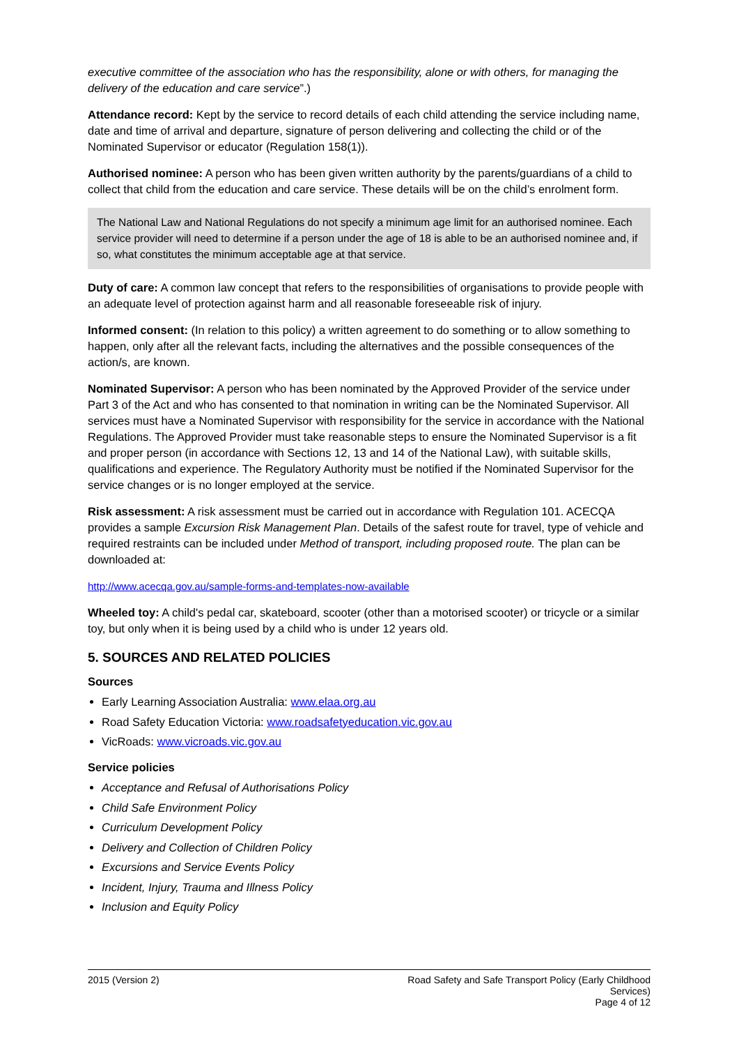executive committee of the association who has the responsibility, alone or with others, for managing the delivery of the education and care service”.)
Attendance record: Kept by the service to record details of each child attending the service including name, date and time of arrival and departure, signature of person delivering and collecting the child or of the Nominated Supervisor or educator (Regulation 158(1)).
Authorised nominee: A person who has been given written authority by the parents/guardians of a child to collect that child from the education and care service. These details will be on the child’s enrolment form.
The National Law and National Regulations do not specify a minimum age limit for an authorised nominee. Each service provider will need to determine if a person under the age of 18 is able to be an authorised nominee and, if so, what constitutes the minimum acceptable age at that service.
Duty of care: A common law concept that refers to the responsibilities of organisations to provide people with an adequate level of protection against harm and all reasonable foreseeable risk of injury.
Informed consent: (In relation to this policy) a written agreement to do something or to allow something to happen, only after all the relevant facts, including the alternatives and the possible consequences of the action/s, are known.
Nominated Supervisor: A person who has been nominated by the Approved Provider of the service under Part 3 of the Act and who has consented to that nomination in writing can be the Nominated Supervisor. All services must have a Nominated Supervisor with responsibility for the service in accordance with the National Regulations. The Approved Provider must take reasonable steps to ensure the Nominated Supervisor is a fit and proper person (in accordance with Sections 12, 13 and 14 of the National Law), with suitable skills, qualifications and experience. The Regulatory Authority must be notified if the Nominated Supervisor for the service changes or is no longer employed at the service.
Risk assessment: A risk assessment must be carried out in accordance with Regulation 101. ACECQA provides a sample Excursion Risk Management Plan. Details of the safest route for travel, type of vehicle and required restraints can be included under Method of transport, including proposed route. The plan can be downloaded at:
http://www.acecqa.gov.au/sample-forms-and-templates-now-available
Wheeled toy: A child's pedal car, skateboard, scooter (other than a motorised scooter) or tricycle or a similar toy, but only when it is being used by a child who is under 12 years old.
5. SOURCES AND RELATED POLICIES
Sources
Early Learning Association Australia: www.elaa.org.au
Road Safety Education Victoria: www.roadsafetyeducation.vic.gov.au
VicRoads: www.vicroads.vic.gov.au
Service policies
Acceptance and Refusal of Authorisations Policy
Child Safe Environment Policy
Curriculum Development Policy
Delivery and Collection of Children Policy
Excursions and Service Events Policy
Incident, Injury, Trauma and Illness Policy
Inclusion and Equity Policy
2015 (Version 2) Road Safety and Safe Transport Policy (Early Childhood Services)
Page 4 of 12